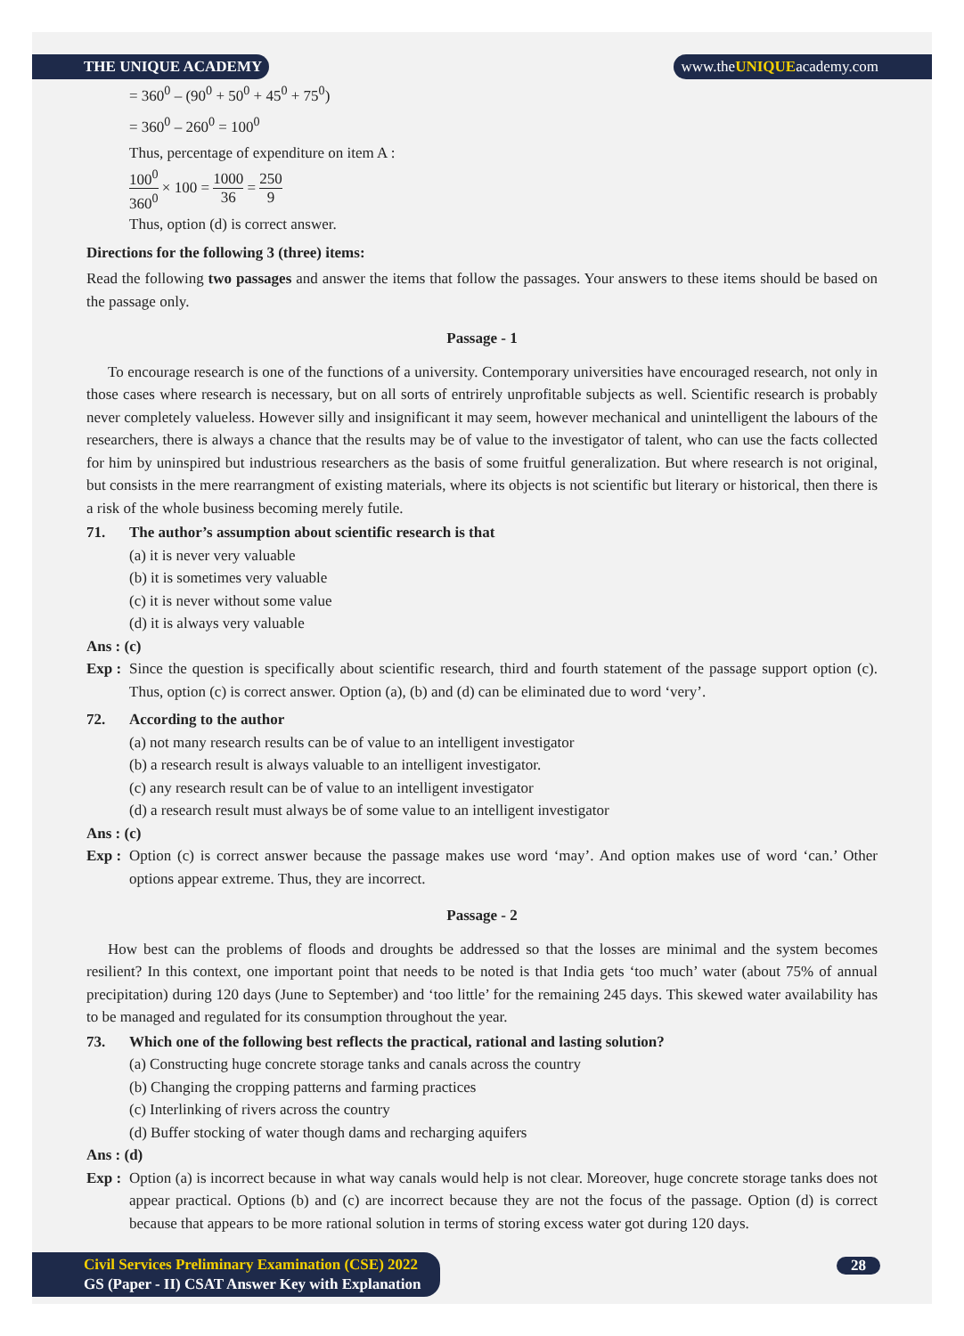THE UNIQUE ACADEMY www.theUNIQUEacademy.com
= 360<sup>0</sup> – (90<sup>0</sup> + 50<sup>0</sup> + 45<sup>0</sup> + 75<sup>0</sup>)
= 360<sup>0</sup> – 260<sup>0</sup> = 100<sup>0</sup>
Thus, percentage of expenditure on item A :
100<sup>0</sup> 360<sup>0</sup> × 100 = 1000 36 = 250 9
Thus, option (d) is correct answer.
Directions for the following 3 (three) items:
Read the following two passages and answer the items that follow the passages. Your answers to these items should be based on the passage only.
Passage - 1
To encourage research is one of the functions of a university. Contemporary universities have encouraged research, not only in those cases where research is necessary, but on all sorts of entrirely unprofitable subjects as well. Scientific research is probably never completely valueless. However silly and insignificant it may seem, however mechanical and unintelligent the labours of the researchers, there is always a chance that the results may be of value to the investigator of talent, who can use the facts collected for him by uninspired but industrious researchers as the basis of some fruitful generalization. But where research is not original, but consists in the mere rearrangment of existing materials, where its objects is not scientific but literary or historical, then there is a risk of the whole business becoming merely futile.
71. The author’s assumption about scientific research is that
(a) it is never very valuable
(b) it is sometimes very valuable
(c) it is never without some value
(d) it is always very valuable
Ans : (c)
Exp :
Since the question is specifically about scientific research, third and fourth statement of the passage support option (c). Thus, option (c) is correct answer. Option (a), (b) and (d) can be eliminated due to word ‘very’.
72. According to the author
(a) not many research results can be of value to an intelligent investigator
(b) a research result is always valuable to an intelligent investigator.
(c) any research result can be of value to an intelligent investigator
(d) a research result must always be of some value to an intelligent investigator
Ans : (c)
Exp :
Option (c) is correct answer because the passage makes use word ‘may’. And option makes use of word ‘can.’ Other options appear extreme. Thus, they are incorrect.
Passage - 2
How best can the problems of floods and droughts be addressed so that the losses are minimal and the system becomes resilient? In this context, one important point that needs to be noted is that India gets ‘too much’ water (about 75% of annual precipitation) during 120 days (June to September) and ‘too little’ for the remaining 245 days. This skewed water availability has to be managed and regulated for its consumption throughout the year.
73. Which one of the following best reflects the practical, rational and lasting solution?
(a) Constructing huge concrete storage tanks and canals across the country
(b) Changing the cropping patterns and farming practices
(c) Interlinking of rivers across the country
(d) Buffer stocking of water though dams and recharging aquifers
Ans : (d)
Exp :
Option (a) is incorrect because in what way canals would help is not clear. Moreover, huge concrete storage tanks does not appear practical. Options (b) and (c) are incorrect because they are not the focus of the passage. Option (d) is correct because that appears to be more rational solution in terms of storing excess water got during 120 days.
Civil Services Preliminary Examination (CSE) 2022
GS (Paper - II) CSAT Answer Key with Explanation
28